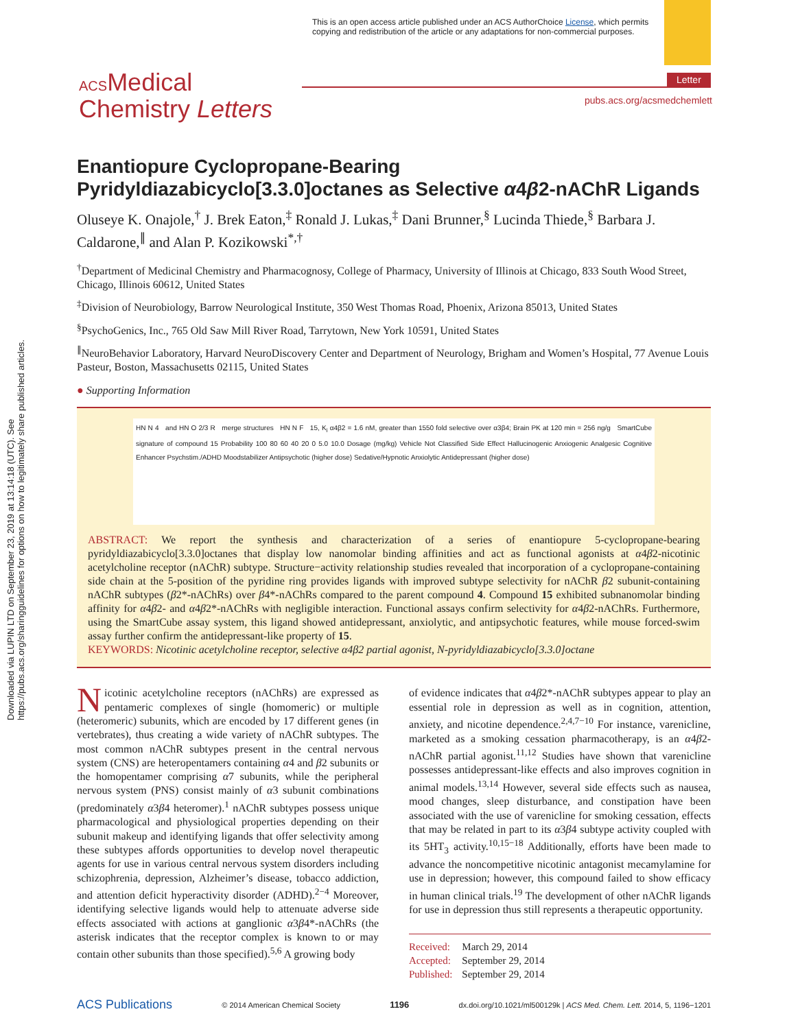Downloaded via LUPIN LTD on September 23, 2019 at 13:14:18 (UTC). See https://pubs.acs.org/sharingguidelines for options on how to legitimately share published articles.
This is an open access article published under an ACS AuthorChoice License, which permits copying and redistribution of the article or any adaptations for non-commercial purposes.
ACSMedical
Chemistry Letters
Letter
pubs.acs.org/acsmedchemlett
Enantiopure Cyclopropane-Bearing
Pyridyldiazabicyclo[3.3.0]octanes as Selective α4β2-nAChR Ligands
Oluseye K. Onajole,<sup>†</sup> J. Brek Eaton,<sup>‡</sup> Ronald J. Lukas,<sup>‡</sup> Dani Brunner,<sup>§</sup> Lucinda Thiede,<sup>§</sup> Barbara J. Caldarone,<sup>∥</sup> and Alan P. Kozikowski<sup>*,†</sup>
<sup>†</sup> Department of Medicinal Chemistry and Pharmacognosy, College of Pharmacy, University of Illinois at Chicago, 833 South Wood Street, Chicago, Illinois 60612, United States
<sup>‡</sup> Division of Neurobiology, Barrow Neurological Institute, 350 West Thomas Road, Phoenix, Arizona 85013, United States
<sup>§</sup> PsychoGenics, Inc., 765 Old Saw Mill River Road, Tarrytown, New York 10591, United States
<sup>∥</sup>NeuroBehavior Laboratory, Harvard NeuroDiscovery Center and Department of Neurology, Brigham and Women’s Hospital, 77 Avenue Louis Pasteur, Boston, Massachusetts 02115, United States
● Supporting Information
HN N 4 and HN O 2/3 R merge structures HN N F 15, K<sub>i</sub> α4β2 = 1.6 nM, greater than 1550 fold selective over α3β4; Brain PK at 120 min = 256 ng/g SmartCube signature of compound 15 Probability 100 80 60 40 20 0 5.0 10.0 Dosage (mg/kg) Vehicle Not Classified Side Effect Hallucinogenic Anxiogenic Analgesic Cognitive Enhancer Psychstim./ADHD Moodstabilizer Antipsychotic (higher dose) Sedative/Hypnotic Anxiolytic Antidepressant (higher dose)
ABSTRACT: We report the synthesis and characterization of a series of enantiopure 5-cyclopropane-bearing pyridyldiazabicyclo[3.3.0]octanes that display low nanomolar binding affinities and act as functional agonists at α4β2-nicotinic acetylcholine receptor (nAChR) subtype. Structure−activity relationship studies revealed that incorporation of a cyclopropane-containing side chain at the 5-position of the pyridine ring provides ligands with improved subtype selectivity for nAChR β2 subunit-containing nAChR subtypes (β2*-nAChRs) over β4*-nAChRs compared to the parent compound 4. Compound 15 exhibited subnanomolar binding affinity for α4β2- and α4β2*-nAChRs with negligible interaction. Functional assays confirm selectivity for α4β2-nAChRs. Furthermore, using the SmartCube assay system, this ligand showed antidepressant, anxiolytic, and antipsychotic features, while mouse forced-swim assay further confirm the antidepressant-like property of 15.
KEYWORDS: Nicotinic acetylcholine receptor, selective α4β2 partial agonist, N-pyridyldiazabicyclo[3.3.0]octane
Nicotinic acetylcholine receptors (nAChRs) are expressed as pentameric complexes of single (homomeric) or multiple (heteromeric) subunits, which are encoded by 17 different genes (in vertebrates), thus creating a wide variety of nAChR subtypes. The most common nAChR subtypes present in the central nervous system (CNS) are heteropentamers containing α4 and β2 subunits or the homopentamer comprising α7 subunits, while the peripheral nervous system (PNS) consist mainly of α3 subunit combinations (predominately α3β4 heteromer).<sup>1</sup> nAChR subtypes possess unique pharmacological and physiological properties depending on their subunit makeup and identifying ligands that offer selectivity among these subtypes affords opportunities to develop novel therapeutic agents for use in various central nervous system disorders including schizophrenia, depression, Alzheimer’s disease, tobacco addiction, and attention deficit hyperactivity disorder (ADHD).<sup>2−4</sup> Moreover, identifying selective ligands would help to attenuate adverse side effects associated with actions at ganglionic α3β4*-nAChRs (the asterisk indicates that the receptor complex is known to or may contain other subunits than those specified).<sup>5,6</sup> A growing body
of evidence indicates that α4β2*-nAChR subtypes appear to play an essential role in depression as well as in cognition, attention, anxiety, and nicotine dependence.<sup>2,4,7−10</sup> For instance, varenicline, marketed as a smoking cessation pharmacotherapy, is an α4β2-nAChR partial agonist.<sup>11,12</sup> Studies have shown that varenicline possesses antidepressant-like effects and also improves cognition in animal models.<sup>13,14</sup> However, several side effects such as nausea, mood changes, sleep disturbance, and constipation have been associated with the use of varenicline for smoking cessation, effects that may be related in part to its α3β4 subtype activity coupled with its 5HT<sub>3</sub> activity.<sup>10,15−18</sup> Additionally, efforts have been made to advance the noncompetitive nicotinic antagonist mecamylamine for use in depression; however, this compound failed to show efficacy in human clinical trials.<sup>19</sup> The development of other nAChR ligands for use in depression thus still represents a therapeutic opportunity.
| Received: | March 29, 2014 |
| Accepted: | September 29, 2014 |
| Published: | September 29, 2014 |
ACS Publications © 2014 American Chemical Society 1196 dx.doi.org/10.1021/ml500129k | ACS Med. Chem. Lett. 2014, 5, 1196−1201